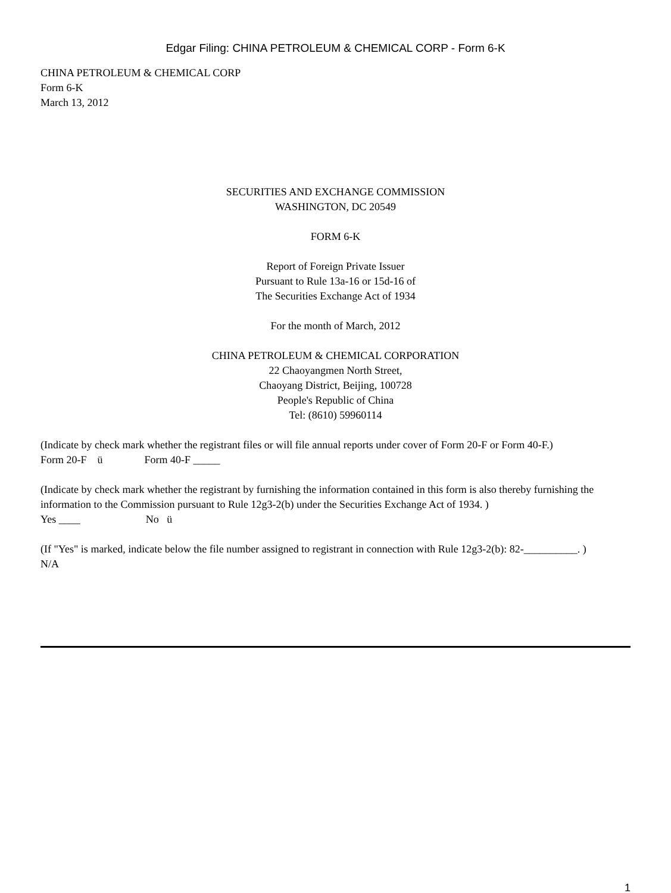Edgar Filing: CHINA PETROLEUM & CHEMICAL CORP - Form 6-K
CHINA PETROLEUM & CHEMICAL CORP
Form 6-K
March 13, 2012
SECURITIES AND EXCHANGE COMMISSION
WASHINGTON, DC 20549
FORM 6-K
Report of Foreign Private Issuer
Pursuant to Rule 13a-16 or 15d-16 of
The Securities Exchange Act of 1934
For the month of March, 2012
CHINA PETROLEUM & CHEMICAL CORPORATION
22 Chaoyangmen North Street,
Chaoyang District, Beijing, 100728
People's Republic of China
Tel: (8610) 59960114
(Indicate by check mark whether the registrant files or will file annual reports under cover of Form 20-F or Form 40-F.)
Form 20-F ü Form 40-F _____
(Indicate by check mark whether the registrant by furnishing the information contained in this form is also thereby furnishing the information to the Commission pursuant to Rule 12g3-2(b) under the Securities Exchange Act of 1934. )
Yes ____ No ü
(If "Yes" is marked, indicate below the file number assigned to registrant in connection with Rule 12g3-2(b): 82-__________. )
N/A
1